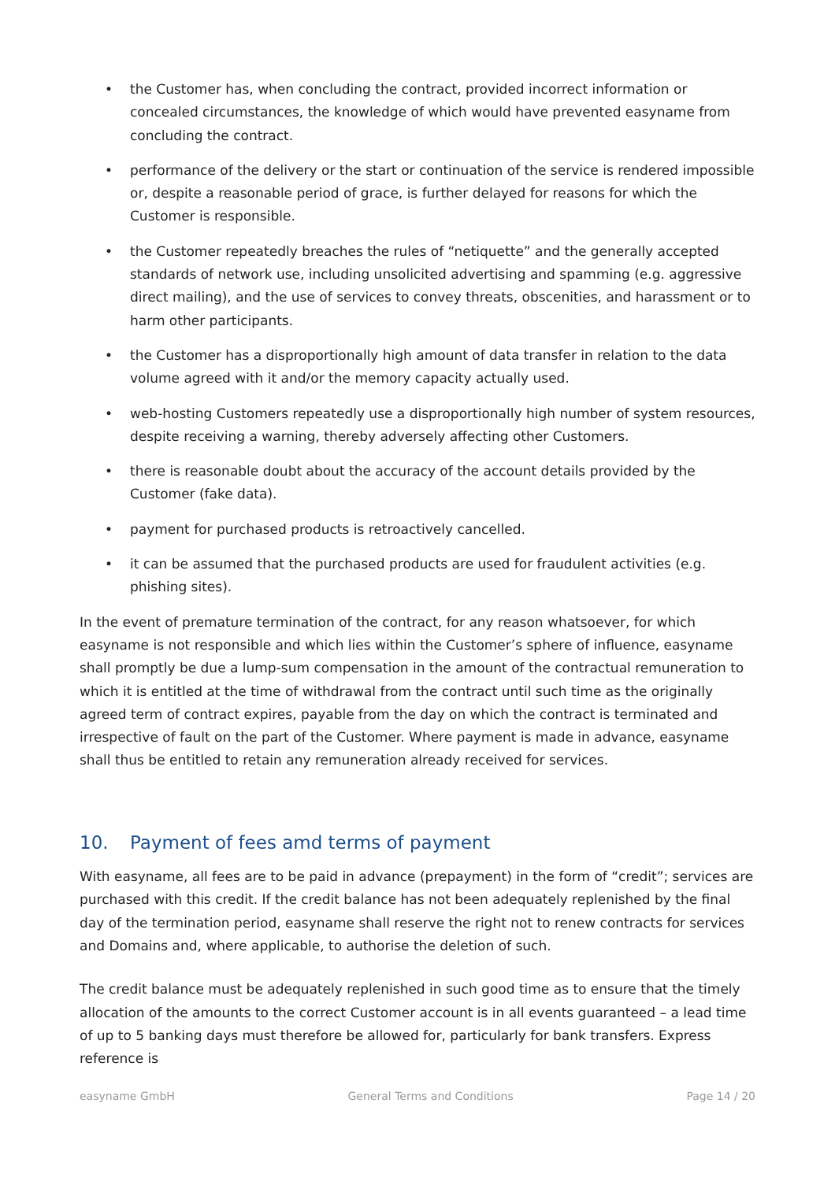• the Customer has, when concluding the contract, provided incorrect information or concealed circumstances, the knowledge of which would have prevented easyname from concluding the contract.
• performance of the delivery or the start or continuation of the service is rendered impossible or, despite a reasonable period of grace, is further delayed for reasons for which the Customer is responsible.
• the Customer repeatedly breaches the rules of “netiquette” and the generally accepted standards of network use, including unsolicited advertising and spamming (e.g. aggressive direct mailing), and the use of services to convey threats, obscenities, and harassment or to harm other participants.
• the Customer has a disproportionally high amount of data transfer in relation to the data volume agreed with it and/or the memory capacity actually used.
• web-hosting Customers repeatedly use a disproportionally high number of system resources, despite receiving a warning, thereby adversely affecting other Customers.
• there is reasonable doubt about the accuracy of the account details provided by the Customer (fake data).
• payment for purchased products is retroactively cancelled.
• it can be assumed that the purchased products are used for fraudulent activities (e.g. phishing sites).
In the event of premature termination of the contract, for any reason whatsoever, for which easyname is not responsible and which lies within the Customer’s sphere of influence, easyname shall promptly be due a lump-sum compensation in the amount of the contractual remuneration to which it is entitled at the time of withdrawal from the contract until such time as the originally agreed term of contract expires, payable from the day on which the contract is terminated and irrespective of fault on the part of the Customer. Where payment is made in advance, easyname shall thus be entitled to retain any remuneration already received for services.
10. Payment of fees amd terms of payment
With easyname, all fees are to be paid in advance (prepayment) in the form of “credit”; services are purchased with this credit. If the credit balance has not been adequately replenished by the final day of the termination period, easyname shall reserve the right not to renew contracts for services and Domains and, where applicable, to authorise the deletion of such.
The credit balance must be adequately replenished in such good time as to ensure that the timely allocation of the amounts to the correct Customer account is in all events guaranteed – a lead time of up to 5 banking days must therefore be allowed for, particularly for bank transfers. Express reference is
easyname GmbH General Terms and Conditions Page 14 / 20